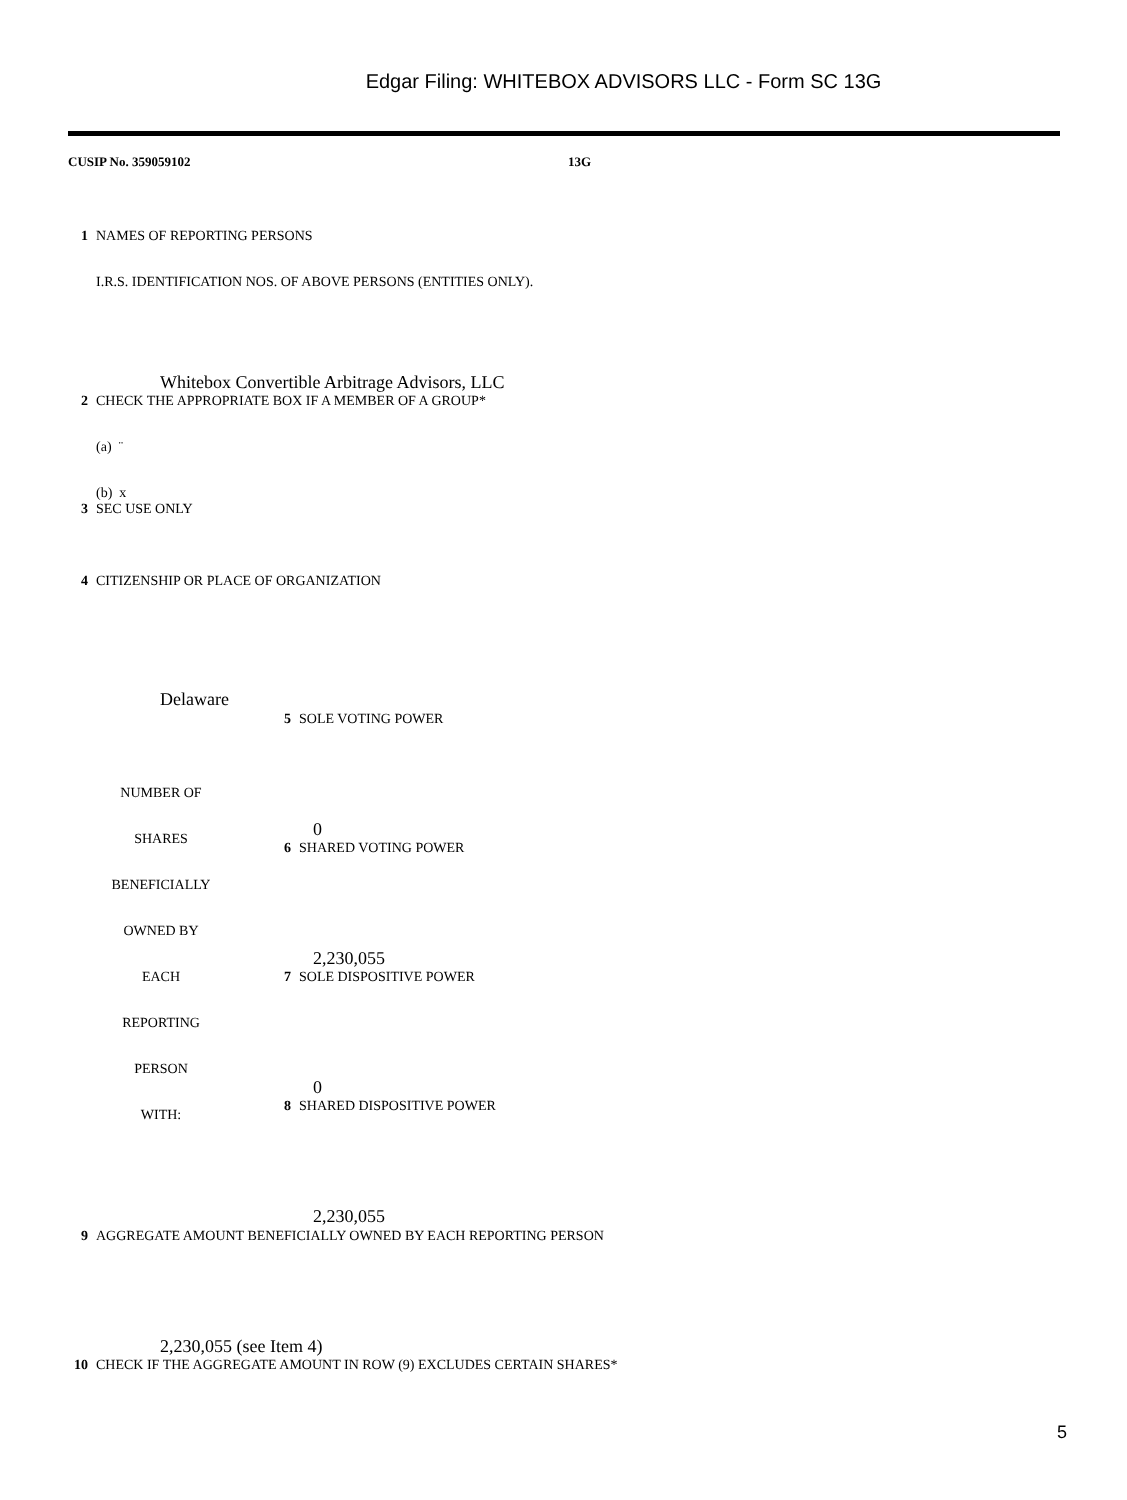Edgar Filing: WHITEBOX ADVISORS LLC - Form SC 13G
CUSIP No. 359059102 13G
1 NAMES OF REPORTING PERSONS
I.R.S. IDENTIFICATION NOS. OF ABOVE PERSONS (ENTITIES ONLY).
Whitebox Convertible Arbitrage Advisors, LLC
2 CHECK THE APPROPRIATE BOX IF A MEMBER OF A GROUP*
(a) ¨
(b) x
3 SEC USE ONLY
4 CITIZENSHIP OR PLACE OF ORGANIZATION
Delaware
| NUMBER OF SHARES BENEFICIALLY OWNED BY EACH REPORTING PERSON WITH: | 5 SOLE VOTING POWER 0 6 SHARED VOTING POWER 2,230,055 7 SOLE DISPOSITIVE POWER 0 8 SHARED DISPOSITIVE POWER 2,230,055 |
9 AGGREGATE AMOUNT BENEFICIALLY OWNED BY EACH REPORTING PERSON
2,230,055 (see Item 4)
10 CHECK IF THE AGGREGATE AMOUNT IN ROW (9) EXCLUDES CERTAIN SHARES*
5